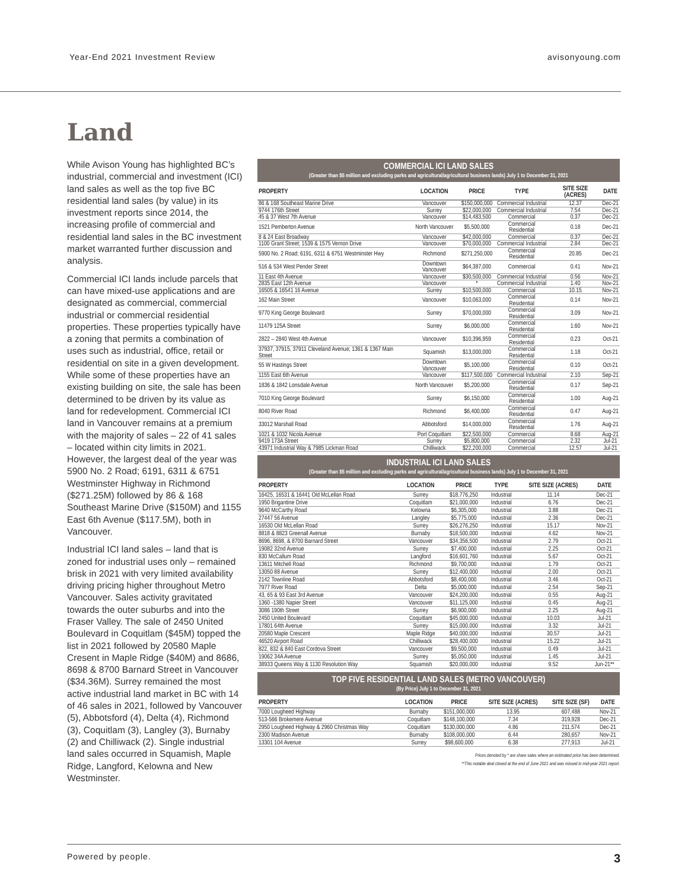Year-End 2021 Investment Review avisonyoung.com
Land
While Avison Young has highlighted BC’s industrial, commercial and investment (ICI) land sales as well as the top five BC residential land sales (by value) in its investment reports since 2014, the increasing profile of commercial and residential land sales in the BC investment market warranted further discussion and analysis.
Commercial ICI lands include parcels that can have mixed-use applications and are designated as commercial, commercial industrial or commercial residential properties. These properties typically have a zoning that permits a combination of uses such as industrial, office, retail or residential on site in a given development. While some of these properties have an existing building on site, the sale has been determined to be driven by its value as land for redevelopment. Commercial ICI land in Vancouver remains at a premium with the majority of sales – 22 of 41 sales – located within city limits in 2021. However, the largest deal of the year was 5900 No. 2 Road; 6191, 6311 & 6751 Westminster Highway in Richmond ($271.25M) followed by 86 & 168 Southeast Marine Drive ($150M) and 1155 East 6th Avenue ($117.5M), both in Vancouver.
Industrial ICI land sales – land that is zoned for industrial uses only – remained brisk in 2021 with very limited availability driving pricing higher throughout Metro Vancouver. Sales activity gravitated towards the outer suburbs and into the Fraser Valley. The sale of 2450 United Boulevard in Coquitlam ($45M) topped the list in 2021 followed by 20580 Maple Cresent in Maple Ridge ($40M) and 8686, 8698 & 8700 Barnard Street in Vancouver ($34.36M). Surrey remained the most active industrial land market in BC with 14 of 46 sales in 2021, followed by Vancouver (5), Abbotsford (4), Delta (4), Richmond (3), Coquitlam (3), Langley (3), Burnaby (2) and Chilliwack (2). Single industrial land sales occurred in Squamish, Maple Ridge, Langford, Kelowna and New Westminster.
COMMERCIAL ICI LAND SALES
(Greater than $5 million and excluding parks and agricultural/agricultural business lands) July 1 to December 31, 2021
| PROPERTY | LOCATION | PRICE | TYPE | SITE SIZE (ACRES) | DATE |
| --- | --- | --- | --- | --- | --- |
| 86 & 168 Southeast Marine Drive | Vancouver | $150,000,000 | Commercial Industrial | 12.37 | Dec-21 |
| 9744 176th Street | Surrey | $22,000,000 | Commercial Industrial | 7.54 | Dec-21 |
| 45 & 37 West 7th Avenue | Vancouver | $14,483,500 | Commercial | 0.37 | Dec-21 |
| 1521 Pemberton Avenue | North Vancouver | $5,500,000 | Commercial Residential | 0.18 | Dec-21 |
| 8 & 24 East Broadway | Vancouver | $42,000,000 | Commercial | 0.37 | Dec-21 |
| 1100 Grant Street; 1539 & 1575 Vernon Drive | Vancouver | $70,000,000 | Commercial Industrial | 2.84 | Dec-21 |
| 5900 No. 2 Road; 6191, 6311 & 6751 Westminster Hwy | Richmond | $271,250,000 | Commercial Residential | 20.85 | Dec-21 |
| 516 & 534 West Pender Street | Downtown Vancouver | $64,387,000 | Commercial | 0.41 | Nov-21 |
| 11 East 4th Avenue | Vancouver | $30,500,000 | Commercial Industrial | 0.56 | Nov-21 |
| 2835 East 12th Avenue | Vancouver | * | Commercial Industrial | 1.40 | Nov-21 |
| 16505 & 16541 16 Avenue | Surrey | $10,500,000 | Commercial | 10.15 | Nov-21 |
| 162 Main Street | Vancouver | $10,063,000 | Commercial Residential | 0.14 | Nov-21 |
| 9770 King George Boulevard | Surrey | $70,000,000 | Commercial Residential | 3.09 | Nov-21 |
| 11479 125A Street | Surrey | $6,000,000 | Commercial Residential | 1.60 | Nov-21 |
| 2822 – 2840 West 4th Avenue | Vancouver | $10,396,959 | Commercial Residential | 0.23 | Oct-21 |
| 37937, 37915, 37911 Cleveland Avenue; 1361 & 1367 Main Street | Squamish | $13,000,000 | Commercial Residential | 1.18 | Oct-21 |
| 55 W Hastings Street | Downtown Vancouver | $5,100,000 | Commercial Residential | 0.10 | Oct-21 |
| 1155 East 6th Avenue | Vancouver | $117,500,000 | Commercial Industrial | 2.10 | Sep-21 |
| 1836 & 1842 Lonsdale Avenue | North Vancouver | $5,200,000 | Commercial Residential | 0.17 | Sep-21 |
| 7010 King George Boulevard | Surrey | $6,150,000 | Commercial Residential | 1.00 | Aug-21 |
| 8040 River Road | Richmond | $6,400,000 | Commercial Residential | 0.47 | Aug-21 |
| 33012 Marshall Road | Abbotsford | $14,000,000 | Commercial Residential | 1.76 | Aug-21 |
| 1021 & 1032 Nicola Avenue | Port Coquitlam | $22,500,000 | Commercial | 8.68 | Aug-21 |
| 9419 173A Street | Surrey | $5,800,000 | Commercial | 2.32 | Jul-21 |
| 43971 Industrial Way & 7985 Lickman Road | Chilliwack | $22,200,000 | Commercial | 12.57 | Jul-21 |
INDUSTRIAL ICI LAND SALES
(Greater than $5 million and excluding parks and agricultural/agricultural business lands) July 1 to December 31, 2021
| PROPERTY | LOCATION | PRICE | TYPE | SITE SIZE (ACRES) | DATE |
| --- | --- | --- | --- | --- | --- |
| 16425, 16531 & 16441 Old McLellan Road | Surrey | $18,776,250 | Industrial | 11.14 | Dec-21 |
| 1950 Brigantine Drive | Coquitlam | $21,000,000 | Industrial | 6.76 | Dec-21 |
| 9640 McCarthy Road | Kelowna | $6,305,000 | Industrial | 3.88 | Dec-21 |
| 27447 56 Avenue | Langley | $5,775,000 | Industrial | 2.36 | Dec-21 |
| 16530 Old McLellan Road | Surrey | $26,276,250 | Industrial | 15.17 | Nov-21 |
| 8818 & 8823 Greenall Avenue | Burnaby | $18,500,000 | Industrial | 4.62 | Nov-21 |
| 8696, 8698, & 8700 Barnard Street | Vancouver | $34,356,500 | Industrial | 2.79 | Oct-21 |
| 19082 32nd Avenue | Surrey | $7,400,000 | Industrial | 2.25 | Oct-21 |
| 830 McCallum Road | Langford | $16,601,760 | Industrial | 5.67 | Oct-21 |
| 13611 Mitchell Road | Richmond | $9,700,000 | Industrial | 1.79 | Oct-21 |
| 13050 88 Avenue | Surrey | $12,400,000 | Industrial | 2.00 | Oct-21 |
| 2142 Townline Road | Abbotsford | $8,400,000 | Industrial | 3.46 | Oct-21 |
| 7977 River Road | Delta | $5,000,000 | Industrial | 2.54 | Sep-21 |
| 43, 65 & 93 East 3rd Avenue | Vancouver | $24,200,000 | Industrial | 0.55 | Aug-21 |
| 1360 -1380 Napier Street | Vancouver | $11,125,000 | Industrial | 0.45 | Aug-21 |
| 3086 190th Street | Surrey | $6,900,000 | Industrial | 2.25 | Aug-21 |
| 2450 United Boulevard | Coquitlam | $45,000,000 | Industrial | 10.03 | Jul-21 |
| 17801 64th Avenue | Surrey | $15,000,000 | Industrial | 3.32 | Jul-21 |
| 20580 Maple Crescent | Maple Ridge | $40,000,000 | Industrial | 30.57 | Jul-21 |
| 46520 Airport Road | Chilliwack | $28,400,000 | Industrial | 15.22 | Jul-21 |
| 822, 832 & 840 East Cordova Street | Vancouver | $9,500,000 | Industrial | 0.49 | Jul-21 |
| 19062 34A Avenue | Surrey | $5,050,000 | Industrial | 1.45 | Jul-21 |
| 38933 Queens Way & 1130 Resolution Way | Squamish | $20,000,000 | Industrial | 9.52 | Jun-21** |
TOP FIVE RESIDENTIAL LAND SALES (METRO VANCOUVER)
(By Price) July 1 to December 31, 2021
| PROPERTY | LOCATION | PRICE | SITE SIZE (ACRES) | SITE SIZE (SF) | DATE |
| --- | --- | --- | --- | --- | --- |
| 7000 Lougheed Highway | Burnaby | $151,000,000 | 13.95 | 607,488 | Nov-21 |
| 513-566 Brokemere Avenue | Coquitlam | $148,100,000 | 7.34 | 319,928 | Dec-21 |
| 2950 Lougheed Highway & 2960 Christmas Way | Coquitlam | $130,000,000 | 4.86 | 211,574 | Dec-21 |
| 2300 Madison Avenue | Burnaby | $108,000,000 | 6.44 | 280,657 | Nov-21 |
| 13301 104 Avenue | Surrey | $98,600,000 | 6.38 | 277,913 | Jul-21 |
Prices denoted by * are share sales where an estimated price has been determined.
**This notable deal closed at the end of June 2021 and was missed in mid-year 2021 report.
Powered by people. 3